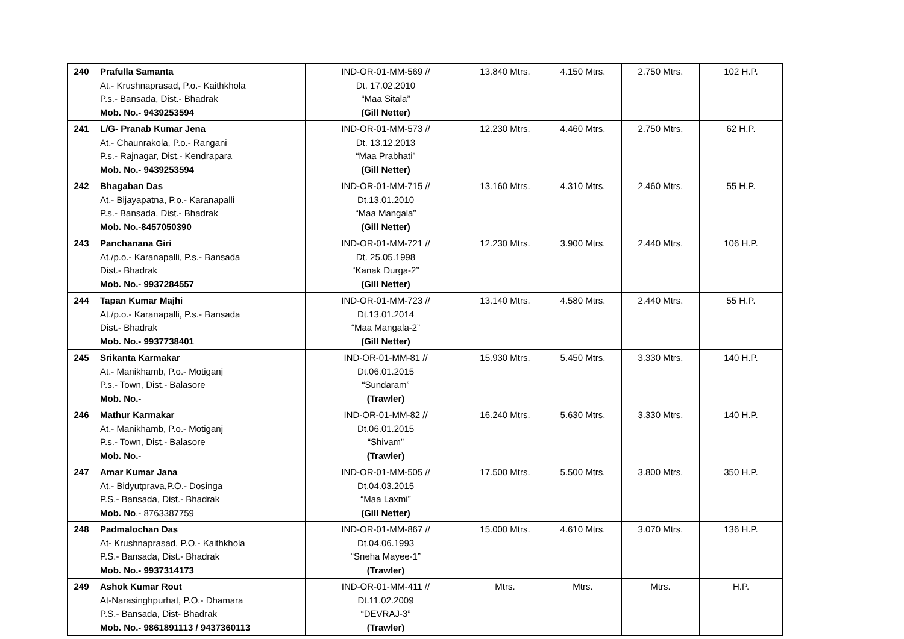| 240 | Prafulla Samanta At.- Krushnaprasad, P.o.- Kaithkhola P.s.- Bansada, Dist.- Bhadrak Mob. No.- 9439253594 | IND-OR-01-MM-569 // Dt. 17.02.2010 “Maa Sitala” (Gill Netter) | 13.840 Mtrs. | 4.150 Mtrs. | 2.750 Mtrs. | 102 H.P. |
| 241 | L/G- Pranab Kumar Jena At.- Chaunrakola, P.o.- Rangani P.s.- Rajnagar, Dist.- Kendrapara Mob. No.- 9439253594 | IND-OR-01-MM-573 // Dt. 13.12.2013 “Maa Prabhati” (Gill Netter) | 12.230 Mtrs. | 4.460 Mtrs. | 2.750 Mtrs. | 62 H.P. |
| 242 | Bhagaban Das At.- Bijayapatna, P.o.- Karanapalli P.s.- Bansada, Dist.- Bhadrak Mob. No.-8457050390 | IND-OR-01-MM-715 // Dt.13.01.2010 “Maa Mangala” (Gill Netter) | 13.160 Mtrs. | 4.310 Mtrs. | 2.460 Mtrs. | 55 H.P. |
| 243 | Panchanana Giri At./p.o.- Karanapalli, P.s.- Bansada Dist.- Bhadrak Mob. No.- 9937284557 | IND-OR-01-MM-721 // Dt. 25.05.1998 “Kanak Durga-2” (Gill Netter) | 12.230 Mtrs. | 3.900 Mtrs. | 2.440 Mtrs. | 106 H.P. |
| 244 | Tapan Kumar Majhi At./p.o.- Karanapalli, P.s.- Bansada Dist.- Bhadrak Mob. No.- 9937738401 | IND-OR-01-MM-723 // Dt.13.01.2014 “Maa Mangala-2” (Gill Netter) | 13.140 Mtrs. | 4.580 Mtrs. | 2.440 Mtrs. | 55 H.P. |
| 245 | Srikanta Karmakar At.- Manikhamb, P.o.- Motiganj P.s.- Town, Dist.- Balasore Mob. No.- | IND-OR-01-MM-81 // Dt.06.01.2015 “Sundaram” (Trawler) | 15.930 Mtrs. | 5.450 Mtrs. | 3.330 Mtrs. | 140 H.P. |
| 246 | Mathur Karmakar At.- Manikhamb, P.o.- Motiganj P.s.- Town, Dist.- Balasore Mob. No.- | IND-OR-01-MM-82 // Dt.06.01.2015 “Shivam” (Trawler) | 16.240 Mtrs. | 5.630 Mtrs. | 3.330 Mtrs. | 140 H.P. |
| 247 | Amar Kumar Jana At.- Bidyutprava,P.O.- Dosinga P.S.- Bansada, Dist.- Bhadrak Mob. No .- 8763387759 | IND-OR-01-MM-505 // Dt.04.03.2015 “Maa Laxmi” (Gill Netter) | 17.500 Mtrs. | 5.500 Mtrs. | 3.800 Mtrs. | 350 H.P. |
| 248 | Padmalochan Das At- Krushnaprasad, P.O.- Kaithkhola P.S.- Bansada, Dist.- Bhadrak Mob. No.- 9937314173 | IND-OR-01-MM-867 // Dt.04.06.1993 “Sneha Mayee-1” (Trawler) | 15.000 Mtrs. | 4.610 Mtrs. | 3.070 Mtrs. | 136 H.P. |
| 249 | Ashok Kumar Rout At-Narasinghpurhat, P.O.- Dhamara P.S.- Bansada, Dist- Bhadrak Mob. No.- 9861891113 / 9437360113 | IND-OR-01-MM-411 // Dt.11.02.2009 “DEVRAJ-3” (Trawler) | Mtrs. | Mtrs. | Mtrs. | H.P. |